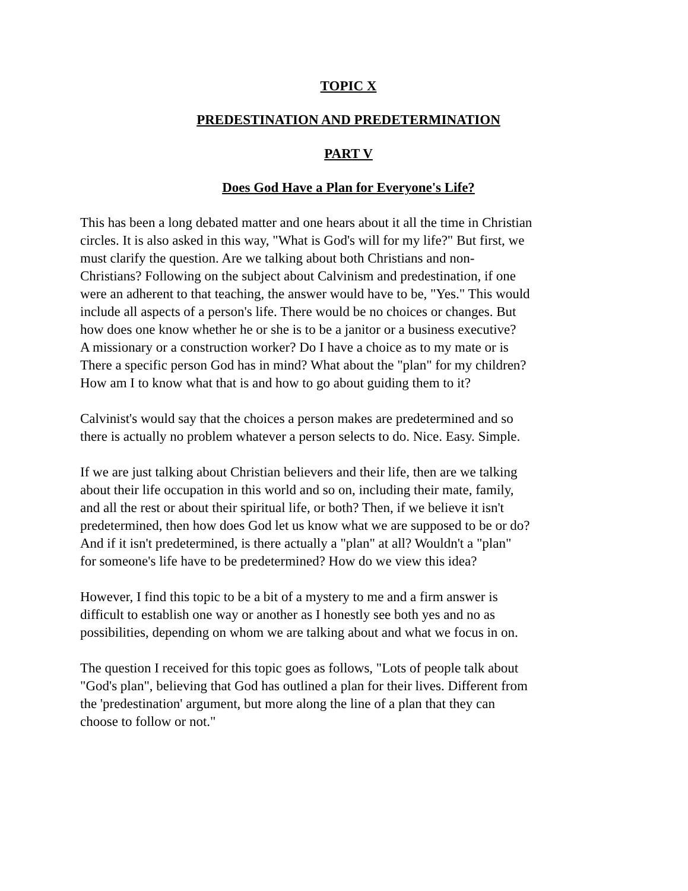TOPIC X
PREDESTINATION AND PREDETERMINATION
PART V
Does God Have a Plan for Everyone's Life?
This has been a long debated matter and one hears about it all the time in Christian
circles. It is also asked in this way, "What is God's will for my life?" But first, we
must clarify the question. Are we talking about both Christians and non-
Christians? Following on the subject about Calvinism and predestination, if one
were an adherent to that teaching, the answer would have to be, "Yes." This would
include all aspects of a person's life. There would be no choices or changes. But
how does one know whether he or she is to be a janitor or a business executive?
A missionary or a construction worker? Do I have a choice as to my mate or is
There a specific person God has in mind? What about the "plan" for my children?
How am I to know what that is and how to go about guiding them to it?
Calvinist's would say that the choices a person makes are predetermined and so
there is actually no problem whatever a person selects to do. Nice. Easy. Simple.
If we are just talking about Christian believers and their life, then are we talking
about their life occupation in this world and so on, including their mate, family,
and all the rest or about their spiritual life, or both? Then, if we believe it isn't
predetermined, then how does God let us know what we are supposed to be or do?
And if it isn't predetermined, is there actually a "plan" at all? Wouldn't a "plan"
for someone's life have to be predetermined? How do we view this idea?
However, I find this topic to be a bit of a mystery to me and a firm answer is
difficult to establish one way or another as I honestly see both yes and no as
possibilities, depending on whom we are talking about and what we focus in on.
The question I received for this topic goes as follows, "Lots of people talk about
"God's plan", believing that God has outlined a plan for their lives. Different from
the 'predestination' argument, but more along the line of a plan that they can
choose to follow or not."